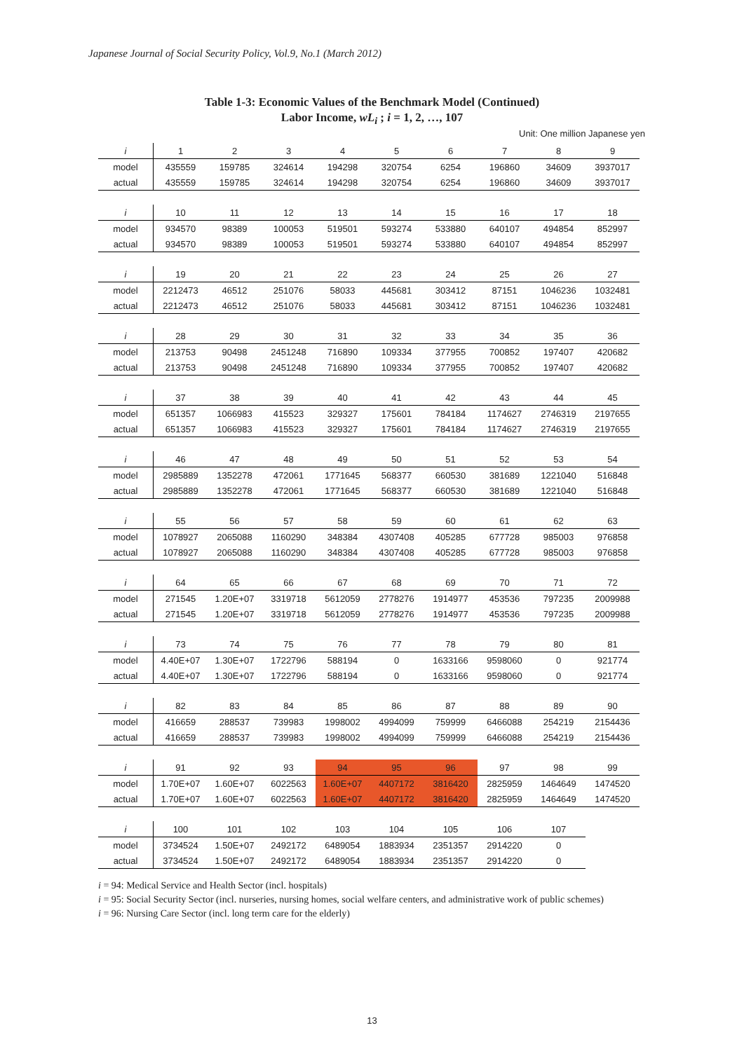Japanese Journal of Social Security Policy, Vol.9, No.1 (March 2012)
Table 1-3: Economic Values of the Benchmark Model (Continued)
Labor Income, wL<sub>i</sub> ; i = 1, 2, …, 107
Unit: One million Japanese yen
| i | 1 | 2 | 3 | 4 | 5 | 6 | 7 | 8 | 9 |
| model | 435559 | 159785 | 324614 | 194298 | 320754 | 6254 | 196860 | 34609 | 3937017 |
| actual | 435559 | 159785 | 324614 | 194298 | 320754 | 6254 | 196860 | 34609 | 3937017 |
| i | 10 | 11 | 12 | 13 | 14 | 15 | 16 | 17 | 18 |
| model | 934570 | 98389 | 100053 | 519501 | 593274 | 533880 | 640107 | 494854 | 852997 |
| actual | 934570 | 98389 | 100053 | 519501 | 593274 | 533880 | 640107 | 494854 | 852997 |
| i | 19 | 20 | 21 | 22 | 23 | 24 | 25 | 26 | 27 |
| model | 2212473 | 46512 | 251076 | 58033 | 445681 | 303412 | 87151 | 1046236 | 1032481 |
| actual | 2212473 | 46512 | 251076 | 58033 | 445681 | 303412 | 87151 | 1046236 | 1032481 |
| i | 28 | 29 | 30 | 31 | 32 | 33 | 34 | 35 | 36 |
| model | 213753 | 90498 | 2451248 | 716890 | 109334 | 377955 | 700852 | 197407 | 420682 |
| actual | 213753 | 90498 | 2451248 | 716890 | 109334 | 377955 | 700852 | 197407 | 420682 |
| i | 37 | 38 | 39 | 40 | 41 | 42 | 43 | 44 | 45 |
| model | 651357 | 1066983 | 415523 | 329327 | 175601 | 784184 | 1174627 | 2746319 | 2197655 |
| actual | 651357 | 1066983 | 415523 | 329327 | 175601 | 784184 | 1174627 | 2746319 | 2197655 |
| i | 46 | 47 | 48 | 49 | 50 | 51 | 52 | 53 | 54 |
| model | 2985889 | 1352278 | 472061 | 1771645 | 568377 | 660530 | 381689 | 1221040 | 516848 |
| actual | 2985889 | 1352278 | 472061 | 1771645 | 568377 | 660530 | 381689 | 1221040 | 516848 |
| i | 55 | 56 | 57 | 58 | 59 | 60 | 61 | 62 | 63 |
| model | 1078927 | 2065088 | 1160290 | 348384 | 4307408 | 405285 | 677728 | 985003 | 976858 |
| actual | 1078927 | 2065088 | 1160290 | 348384 | 4307408 | 405285 | 677728 | 985003 | 976858 |
| i | 64 | 65 | 66 | 67 | 68 | 69 | 70 | 71 | 72 |
| model | 271545 | 1.20E+07 | 3319718 | 5612059 | 2778276 | 1914977 | 453536 | 797235 | 2009988 |
| actual | 271545 | 1.20E+07 | 3319718 | 5612059 | 2778276 | 1914977 | 453536 | 797235 | 2009988 |
| i | 73 | 74 | 75 | 76 | 77 | 78 | 79 | 80 | 81 |
| model | 4.40E+07 | 1.30E+07 | 1722796 | 588194 | 0 | 1633166 | 9598060 | 0 | 921774 |
| actual | 4.40E+07 | 1.30E+07 | 1722796 | 588194 | 0 | 1633166 | 9598060 | 0 | 921774 |
| i | 82 | 83 | 84 | 85 | 86 | 87 | 88 | 89 | 90 |
| model | 416659 | 288537 | 739983 | 1998002 | 4994099 | 759999 | 6466088 | 254219 | 2154436 |
| actual | 416659 | 288537 | 739983 | 1998002 | 4994099 | 759999 | 6466088 | 254219 | 2154436 |
| i | 91 | 92 | 93 | 94 | 95 | 96 | 97 | 98 | 99 |
| model | 1.70E+07 | 1.60E+07 | 6022563 | 1.60E+07 | 4407172 | 3816420 | 2825959 | 1464649 | 1474520 |
| actual | 1.70E+07 | 1.60E+07 | 6022563 | 1.60E+07 | 4407172 | 3816420 | 2825959 | 1464649 | 1474520 |
| i | 100 | 101 | 102 | 103 | 104 | 105 | 106 | 107 | |
| model | 3734524 | 1.50E+07 | 2492172 | 6489054 | 1883934 | 2351357 | 2914220 | 0 | |
| actual | 3734524 | 1.50E+07 | 2492172 | 6489054 | 1883934 | 2351357 | 2914220 | 0 | |
i = 94: Medical Service and Health Sector (incl. hospitals)
i = 95: Social Security Sector (incl. nurseries, nursing homes, social welfare centers, and administrative work of public schemes)
i = 96: Nursing Care Sector (incl. long term care for the elderly)
13